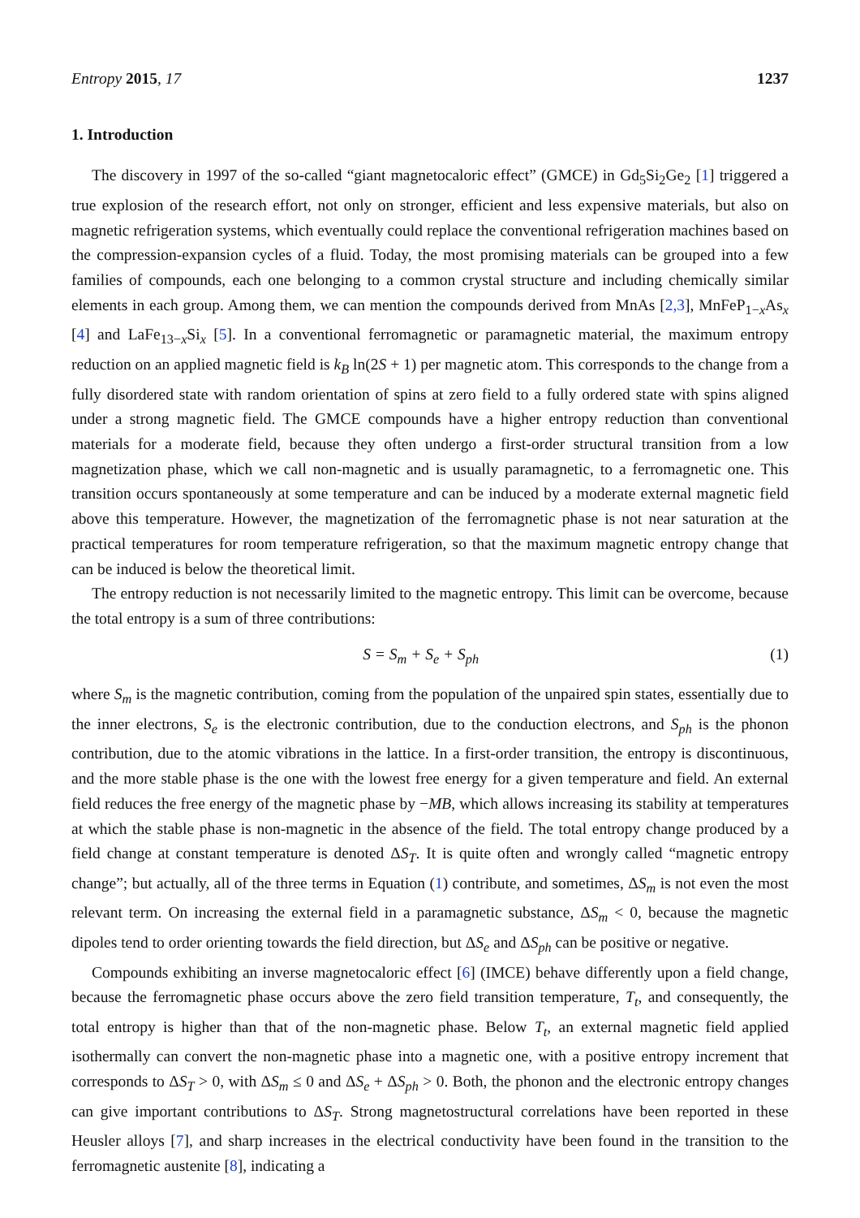Entropy 2015, 17 1237
1. Introduction
The discovery in 1997 of the so-called “giant magnetocaloric effect” (GMCE) in Gd<sub>5</sub>Si<sub>2</sub>Ge<sub>2</sub> [1] triggered a true explosion of the research effort, not only on stronger, efficient and less expensive materials, but also on magnetic refrigeration systems, which eventually could replace the conventional refrigeration machines based on the compression-expansion cycles of a fluid. Today, the most promising materials can be grouped into a few families of compounds, each one belonging to a common crystal structure and including chemically similar elements in each group. Among them, we can mention the compounds derived from MnAs [2,3], MnFeP<sub>1−x</sub>As<sub>x</sub> [4] and LaFe<sub>13−x</sub>Si<sub>x</sub> [5]. In a conventional ferromagnetic or paramagnetic material, the maximum entropy reduction on an applied magnetic field is k<sub>B</sub> ln(2S + 1) per magnetic atom. This corresponds to the change from a fully disordered state with random orientation of spins at zero field to a fully ordered state with spins aligned under a strong magnetic field. The GMCE compounds have a higher entropy reduction than conventional materials for a moderate field, because they often undergo a first-order structural transition from a low magnetization phase, which we call non-magnetic and is usually paramagnetic, to a ferromagnetic one. This transition occurs spontaneously at some temperature and can be induced by a moderate external magnetic field above this temperature. However, the magnetization of the ferromagnetic phase is not near saturation at the practical temperatures for room temperature refrigeration, so that the maximum magnetic entropy change that can be induced is below the theoretical limit.
The entropy reduction is not necessarily limited to the magnetic entropy. This limit can be overcome, because the total entropy is a sum of three contributions:
S = S<sub>m</sub> + S<sub>e</sub> + S<sub>ph</sub> (1)
where S<sub>m</sub> is the magnetic contribution, coming from the population of the unpaired spin states, essentially due to the inner electrons, S<sub>e</sub> is the electronic contribution, due to the conduction electrons, and S<sub>ph</sub> is the phonon contribution, due to the atomic vibrations in the lattice. In a first-order transition, the entropy is discontinuous, and the more stable phase is the one with the lowest free energy for a given temperature and field. An external field reduces the free energy of the magnetic phase by −MB, which allows increasing its stability at temperatures at which the stable phase is non-magnetic in the absence of the field. The total entropy change produced by a field change at constant temperature is denoted ΔS<sub>T</sub>. It is quite often and wrongly called “magnetic entropy change”; but actually, all of the three terms in Equation (1) contribute, and sometimes, ΔS<sub>m</sub> is not even the most relevant term. On increasing the external field in a paramagnetic substance, ΔS<sub>m</sub> < 0, because the magnetic dipoles tend to order orienting towards the field direction, but ΔS<sub>e</sub> and ΔS<sub>ph</sub> can be positive or negative.
Compounds exhibiting an inverse magnetocaloric effect [6] (IMCE) behave differently upon a field change, because the ferromagnetic phase occurs above the zero field transition temperature, T<sub>t</sub>, and consequently, the total entropy is higher than that of the non-magnetic phase. Below T<sub>t</sub>, an external magnetic field applied isothermally can convert the non-magnetic phase into a magnetic one, with a positive entropy increment that corresponds to ΔS<sub>T</sub> > 0, with ΔS<sub>m</sub> ≤ 0 and ΔS<sub>e</sub> + ΔS<sub>ph</sub> > 0. Both, the phonon and the electronic entropy changes can give important contributions to ΔS<sub>T</sub>. Strong magnetostructural correlations have been reported in these Heusler alloys [7], and sharp increases in the electrical conductivity have been found in the transition to the ferromagnetic austenite [8], indicating a